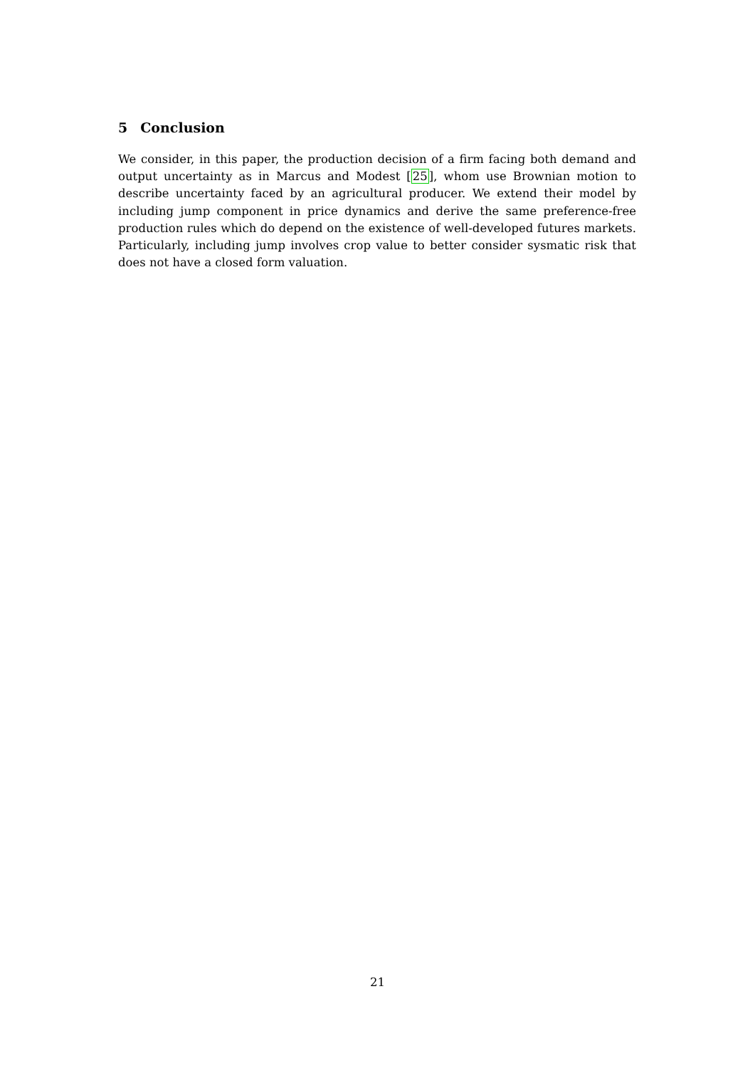5 Conclusion
We consider, in this paper, the production decision of a firm facing both demand and output uncertainty as in Marcus and Modest [25], whom use Brownian motion to describe uncertainty faced by an agricultural producer. We extend their model by including jump component in price dynamics and derive the same preference-free production rules which do depend on the existence of well-developed futures markets. Particularly, including jump involves crop value to better consider sysmatic risk that does not have a closed form valuation.
21